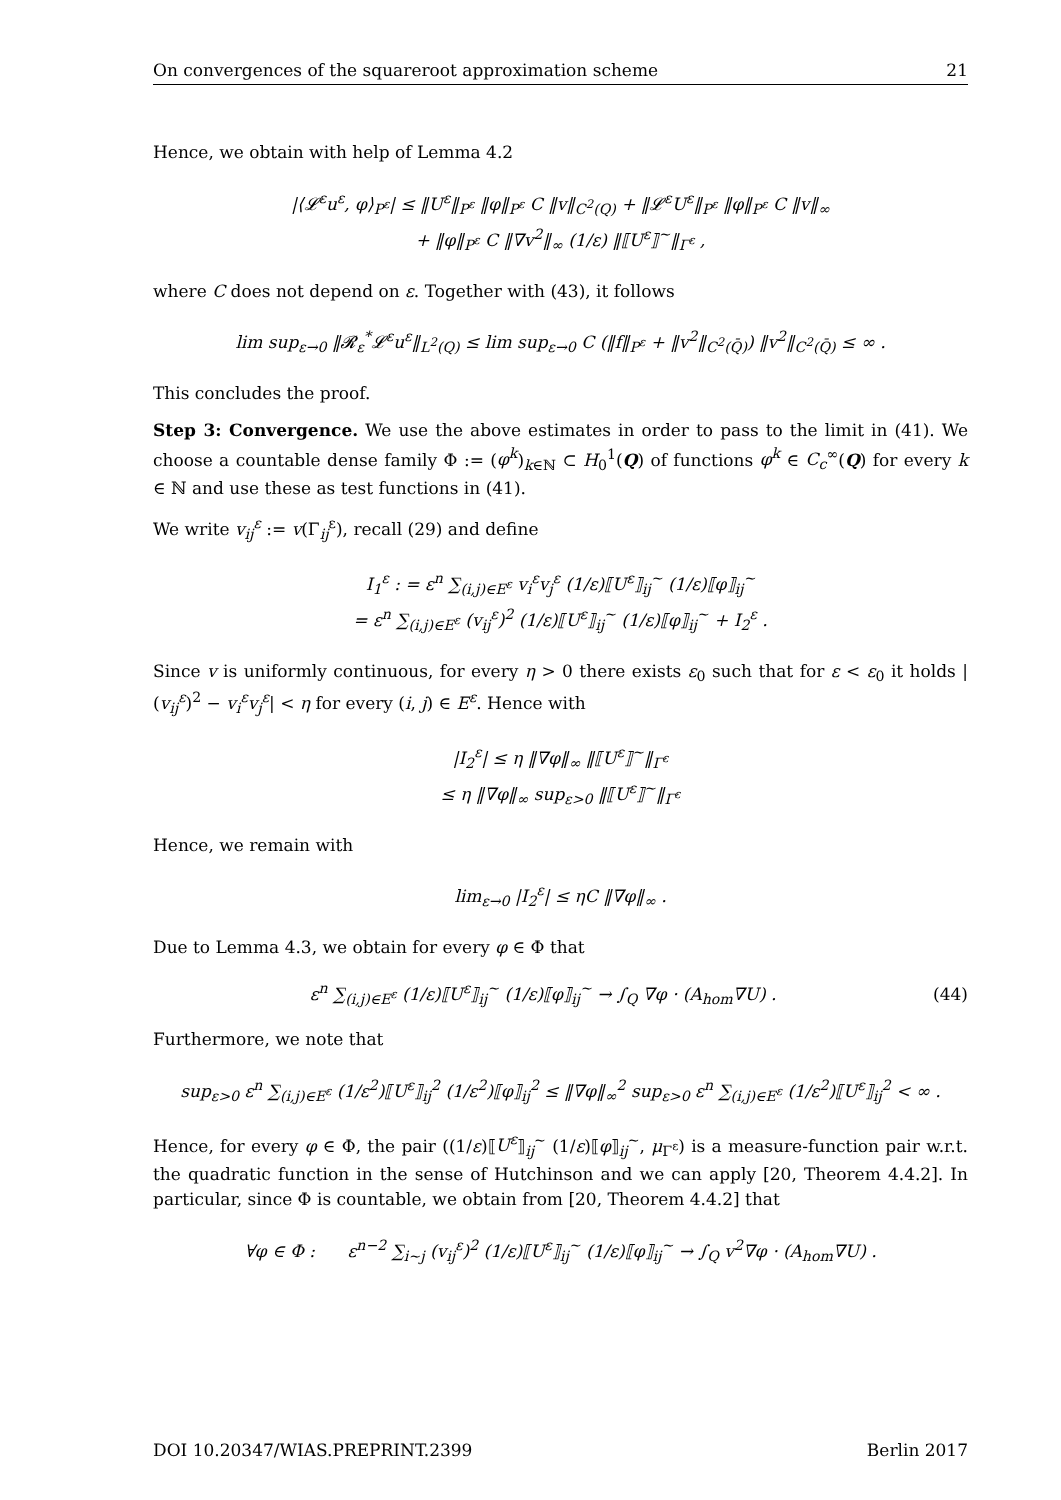On convergences of the squareroot approximation scheme 21
Hence, we obtain with help of Lemma 4.2
|⟨𝓛<sup>ε</sup>u<sup>ε</sup>, φ⟩<sub>P<sup>ε</sup></sub>| ≤ ‖U<sup>ε</sup>‖<sub>P<sup>ε</sup></sub> ‖φ‖<sub>P<sup>ε</sup></sub> C ‖v‖<sub>C<sup>2</sup>(Q)</sub> + ‖𝓛<sup>ε</sup>U<sup>ε</sup>‖<sub>P<sup>ε</sup></sub> ‖φ‖<sub>P<sup>ε</sup></sub> C ‖v‖<sub>∞</sub>
+ ‖φ‖<sub>P<sup>ε</sup></sub> C ‖∇v<sup>2</sup>‖<sub>∞</sub> (1/ε) ‖⟦U<sup>ε</sup>⟧<sup>~</sup>‖<sub>Γ<sup>ε</sup></sub> ,
where C does not depend on ε. Together with (43), it follows
lim sup<sub>ε→0</sub> ‖𝓡<sub>ε</sub><sup>*</sup>𝓛<sup>ε</sup>u<sup>ε</sup>‖<sub>L<sup>2</sup>(Q)</sub> ≤ lim sup<sub>ε→0</sub> C (‖f‖<sub>P<sup>ε</sup></sub> + ‖v<sup>2</sup>‖<sub>C<sup>2</sup>(Q̄)</sub>) ‖v<sup>2</sup>‖<sub>C<sup>2</sup>(Q̄)</sub> ≤ ∞ .
This concludes the proof.
Step 3: Convergence. We use the above estimates in order to pass to the limit in (41). We choose a countable dense family Φ := (φ<sup>k</sup>)<sub>k∈ℕ</sub> ⊂ H<sub>0</sub><sup>1</sup>(Q) of functions φ<sup>k</sup> ∈ C<sub>c</sub><sup>∞</sup>(Q) for every k ∈ ℕ and use these as test functions in (41).
We write v<sub>ij</sub><sup>ε</sup> := v(Γ<sub>ij</sub><sup>ε</sup>), recall (29) and define
I<sub>1</sub><sup>ε</sup> : = ε<sup>n</sup> ∑<sub>(i,j)∈E<sup>ε</sup></sub> v<sub>i</sub><sup>ε</sup>v<sub>j</sub><sup>ε</sup> (1/ε)⟦U<sup>ε</sup>⟧<sub>ij</sub><sup>~</sup> (1/ε)⟦φ⟧<sub>ij</sub><sup>~</sup>
= ε<sup>n</sup> ∑<sub>(i,j)∈E<sup>ε</sup></sub> (v<sub>ij</sub><sup>ε</sup>)<sup>2</sup> (1/ε)⟦U<sup>ε</sup>⟧<sub>ij</sub><sup>~</sup> (1/ε)⟦φ⟧<sub>ij</sub><sup>~</sup> + I<sub>2</sub><sup>ε</sup> .
Since v is uniformly continuous, for every η > 0 there exists ε<sub>0</sub> such that for ε < ε<sub>0</sub> it holds |(v<sub>ij</sub><sup>ε</sup>)<sup>2</sup> − v<sub>i</sub><sup>ε</sup>v<sub>j</sub><sup>ε</sup>| < η for every (i, j) ∈ E<sup>ε</sup>. Hence with
|I<sub>2</sub><sup>ε</sup>| ≤ η ‖∇φ‖<sub>∞</sub> ‖⟦U<sup>ε</sup>⟧<sup>~</sup>‖<sub>Γ<sup>ε</sup></sub>
≤ η ‖∇φ‖<sub>∞</sub> sup<sub>ε>0</sub> ‖⟦U<sup>ε</sup>⟧<sup>~</sup>‖<sub>Γ<sup>ε</sup></sub>
Hence, we remain with
lim<sub>ε→0</sub> |I<sub>2</sub><sup>ε</sup>| ≤ ηC ‖∇φ‖<sub>∞</sub> .
Due to Lemma 4.3, we obtain for every φ ∈ Φ that
ε<sup>n</sup> ∑<sub>(i,j)∈E<sup>ε</sup></sub> (1/ε)⟦U<sup>ε</sup>⟧<sub>ij</sub><sup>~</sup> (1/ε)⟦φ⟧<sub>ij</sub><sup>~</sup> → ∫<sub>Q</sub> ∇φ · (A<sub>hom</sub>∇U) . (44)
Furthermore, we note that
sup<sub>ε>0</sub> ε<sup>n</sup> ∑<sub>(i,j)∈E<sup>ε</sup></sub> (1/ε<sup>2</sup>)⟦U<sup>ε</sup>⟧<sub>ij</sub><sup>2</sup> (1/ε<sup>2</sup>)⟦φ⟧<sub>ij</sub><sup>2</sup> ≤ ‖∇φ‖<sub>∞</sub><sup>2</sup> sup<sub>ε>0</sub> ε<sup>n</sup> ∑<sub>(i,j)∈E<sup>ε</sup></sub> (1/ε<sup>2</sup>)⟦U<sup>ε</sup>⟧<sub>ij</sub><sup>2</sup> < ∞ .
Hence, for every φ ∈ Φ, the pair ((1/ε)⟦U<sup>ε</sup>⟧<sub>ij</sub><sup>~</sup> (1/ε)⟦φ⟧<sub>ij</sub><sup>~</sup>, μ<sub>Γ<sup>ε</sup></sub>) is a measure-function pair w.r.t. the quadratic function in the sense of Hutchinson and we can apply [20, Theorem 4.4.2]. In particular, since Φ is countable, we obtain from [20, Theorem 4.4.2] that
∀φ ∈ Φ : ε<sup>n−2</sup> ∑<sub>i~j</sub> (v<sub>ij</sub><sup>ε</sup>)<sup>2</sup> (1/ε)⟦U<sup>ε</sup>⟧<sub>ij</sub><sup>~</sup> (1/ε)⟦φ⟧<sub>ij</sub><sup>~</sup> → ∫<sub>Q</sub> v<sup>2</sup>∇φ · (A<sub>hom</sub>∇U) .
DOI 10.20347/WIAS.PREPRINT.2399 Berlin 2017